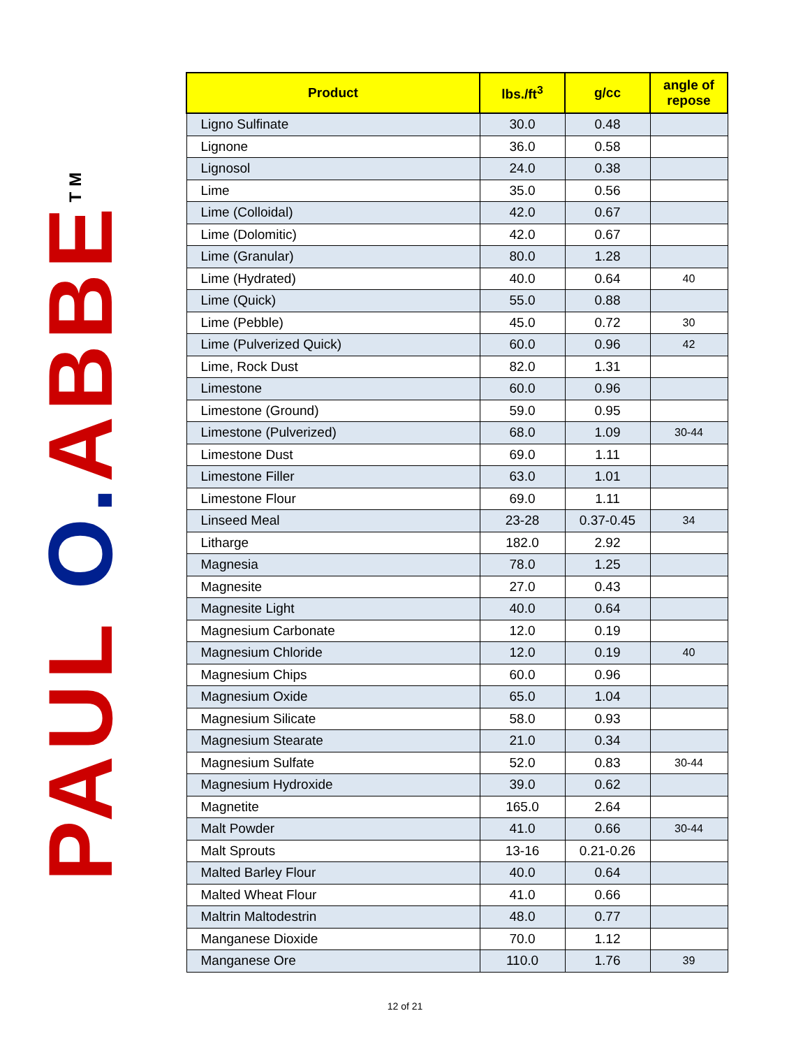PAUL O. ABBE<sup>TM</sup>
| Product | lbs./ft<sup>3</sup> | g/cc | angle of repose |
| --- | --- | --- | --- |
| Ligno Sulfinate | 30.0 | 0.48 | |
| Lignone | 36.0 | 0.58 | |
| Lignosol | 24.0 | 0.38 | |
| Lime | 35.0 | 0.56 | |
| Lime (Colloidal) | 42.0 | 0.67 | |
| Lime (Dolomitic) | 42.0 | 0.67 | |
| Lime (Granular) | 80.0 | 1.28 | |
| Lime (Hydrated) | 40.0 | 0.64 | 40 |
| Lime (Quick) | 55.0 | 0.88 | |
| Lime (Pebble) | 45.0 | 0.72 | 30 |
| Lime (Pulverized Quick) | 60.0 | 0.96 | 42 |
| Lime, Rock Dust | 82.0 | 1.31 | |
| Limestone | 60.0 | 0.96 | |
| Limestone (Ground) | 59.0 | 0.95 | |
| Limestone (Pulverized) | 68.0 | 1.09 | 30-44 |
| Limestone Dust | 69.0 | 1.11 | |
| Limestone Filler | 63.0 | 1.01 | |
| Limestone Flour | 69.0 | 1.11 | |
| Linseed Meal | 23-28 | 0.37-0.45 | 34 |
| Litharge | 182.0 | 2.92 | |
| Magnesia | 78.0 | 1.25 | |
| Magnesite | 27.0 | 0.43 | |
| Magnesite Light | 40.0 | 0.64 | |
| Magnesium Carbonate | 12.0 | 0.19 | |
| Magnesium Chloride | 12.0 | 0.19 | 40 |
| Magnesium Chips | 60.0 | 0.96 | |
| Magnesium Oxide | 65.0 | 1.04 | |
| Magnesium Silicate | 58.0 | 0.93 | |
| Magnesium Stearate | 21.0 | 0.34 | |
| Magnesium Sulfate | 52.0 | 0.83 | 30-44 |
| Magnesium Hydroxide | 39.0 | 0.62 | |
| Magnetite | 165.0 | 2.64 | |
| Malt Powder | 41.0 | 0.66 | 30-44 |
| Malt Sprouts | 13-16 | 0.21-0.26 | |
| Malted Barley Flour | 40.0 | 0.64 | |
| Malted Wheat Flour | 41.0 | 0.66 | |
| Maltrin Maltodestrin | 48.0 | 0.77 | |
| Manganese Dioxide | 70.0 | 1.12 | |
| Manganese Ore | 110.0 | 1.76 | 39 |
12 of 21